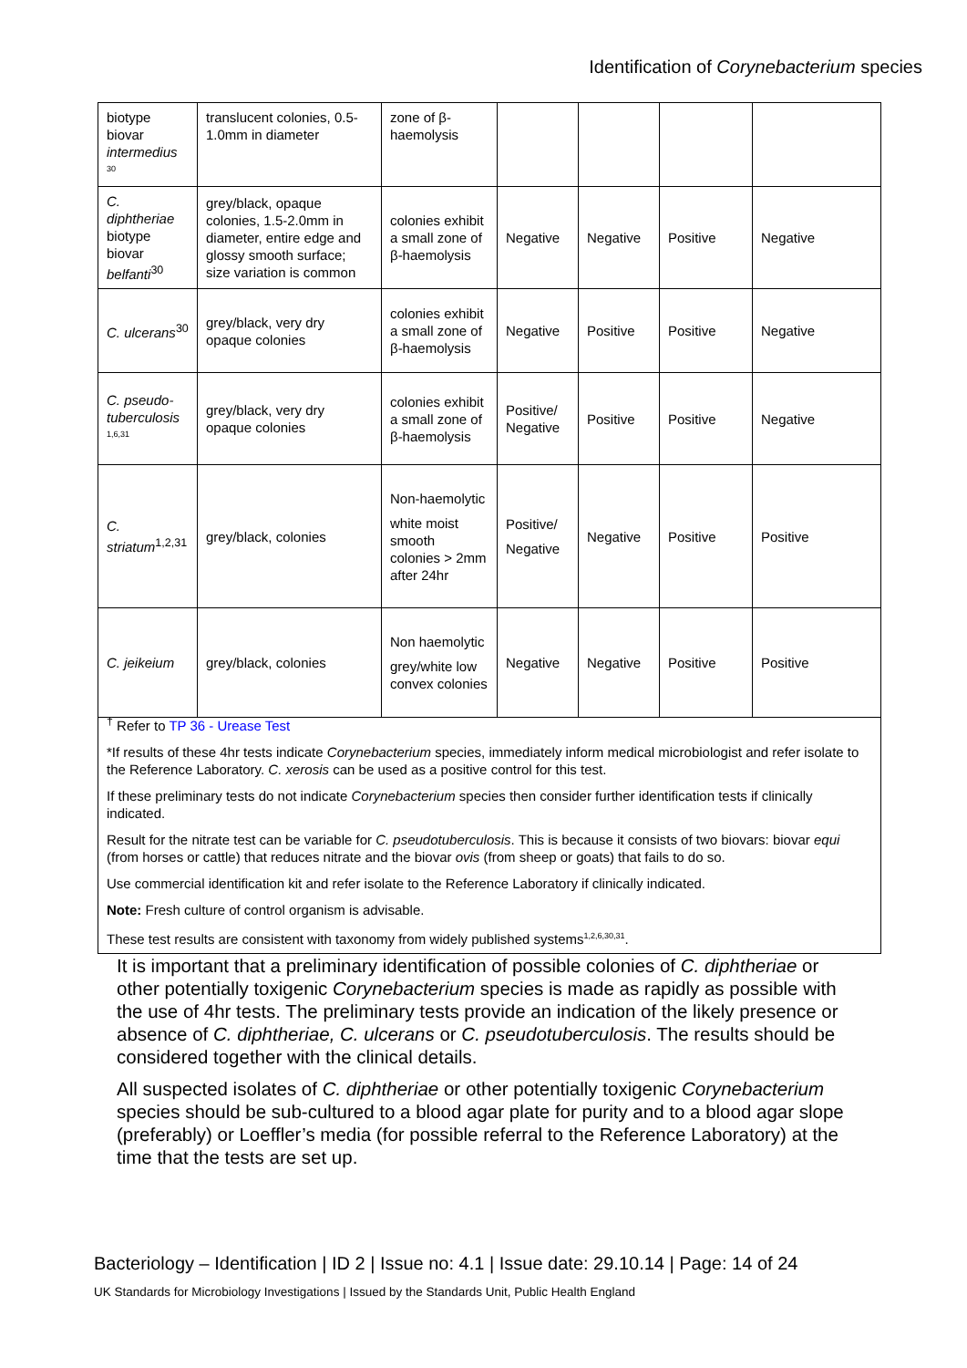Identification of Corynebacterium species
| biotype biovar intermedius <sup>30</sup> | translucent colonies, 0.5-1.0mm in diameter | zone of β-haemolysis | | | | |
| C. diphtheriae biotype biovar belfanti<sup>30</sup> | grey/black, opaque colonies, 1.5-2.0mm in diameter, entire edge and glossy smooth surface; size variation is common | colonies exhibit a small zone of β-haemolysis | Negative | Negative | Positive | Negative |
| C. ulcerans<sup>30</sup> | grey/black, very dry opaque colonies | colonies exhibit a small zone of β-haemolysis | Negative | Positive | Positive | Negative |
| C. pseudo-tuberculosis <sup>1,6,31</sup> | grey/black, very dry opaque colonies | colonies exhibit a small zone of β-haemolysis | Positive/ Negative | Positive | Positive | Negative |
| C. striatum<sup>1,2,31</sup> | grey/black, colonies | Non-haemolytic white moist smooth colonies > 2mm after 24hr | Positive/ Negative | Negative | Positive | Positive |
| C. jeikeium | grey/black, colonies | Non haemolytic grey/white low convex colonies | Negative | Negative | Positive | Positive |
<sup>†</sup> Refer to TP 36 - Urease Test
*If results of these 4hr tests indicate Corynebacterium species, immediately inform medical microbiologist and refer isolate to the Reference Laboratory. C. xerosis can be used as a positive control for this test.
If these preliminary tests do not indicate Corynebacterium species then consider further identification tests if clinically indicated.
Result for the nitrate test can be variable for C. pseudotuberculosis. This is because it consists of two biovars: biovar equi (from horses or cattle) that reduces nitrate and the biovar ovis (from sheep or goats) that fails to do so.
Use commercial identification kit and refer isolate to the Reference Laboratory if clinically indicated.
Note: Fresh culture of control organism is advisable.
These test results are consistent with taxonomy from widely published systems<sup>1,2,6,30,31</sup>.
It is important that a preliminary identification of possible colonies of C. diphtheriae or other potentially toxigenic Corynebacterium species is made as rapidly as possible with the use of 4hr tests. The preliminary tests provide an indication of the likely presence or absence of C. diphtheriae, C. ulcerans or C. pseudotuberculosis. The results should be considered together with the clinical details.
All suspected isolates of C. diphtheriae or other potentially toxigenic Corynebacterium species should be sub-cultured to a blood agar plate for purity and to a blood agar slope (preferably) or Loeffler’s media (for possible referral to the Reference Laboratory) at the time that the tests are set up.
Bacteriology – Identification | ID 2 | Issue no: 4.1 | Issue date: 29.10.14 | Page: 14 of 24
UK Standards for Microbiology Investigations | Issued by the Standards Unit, Public Health England